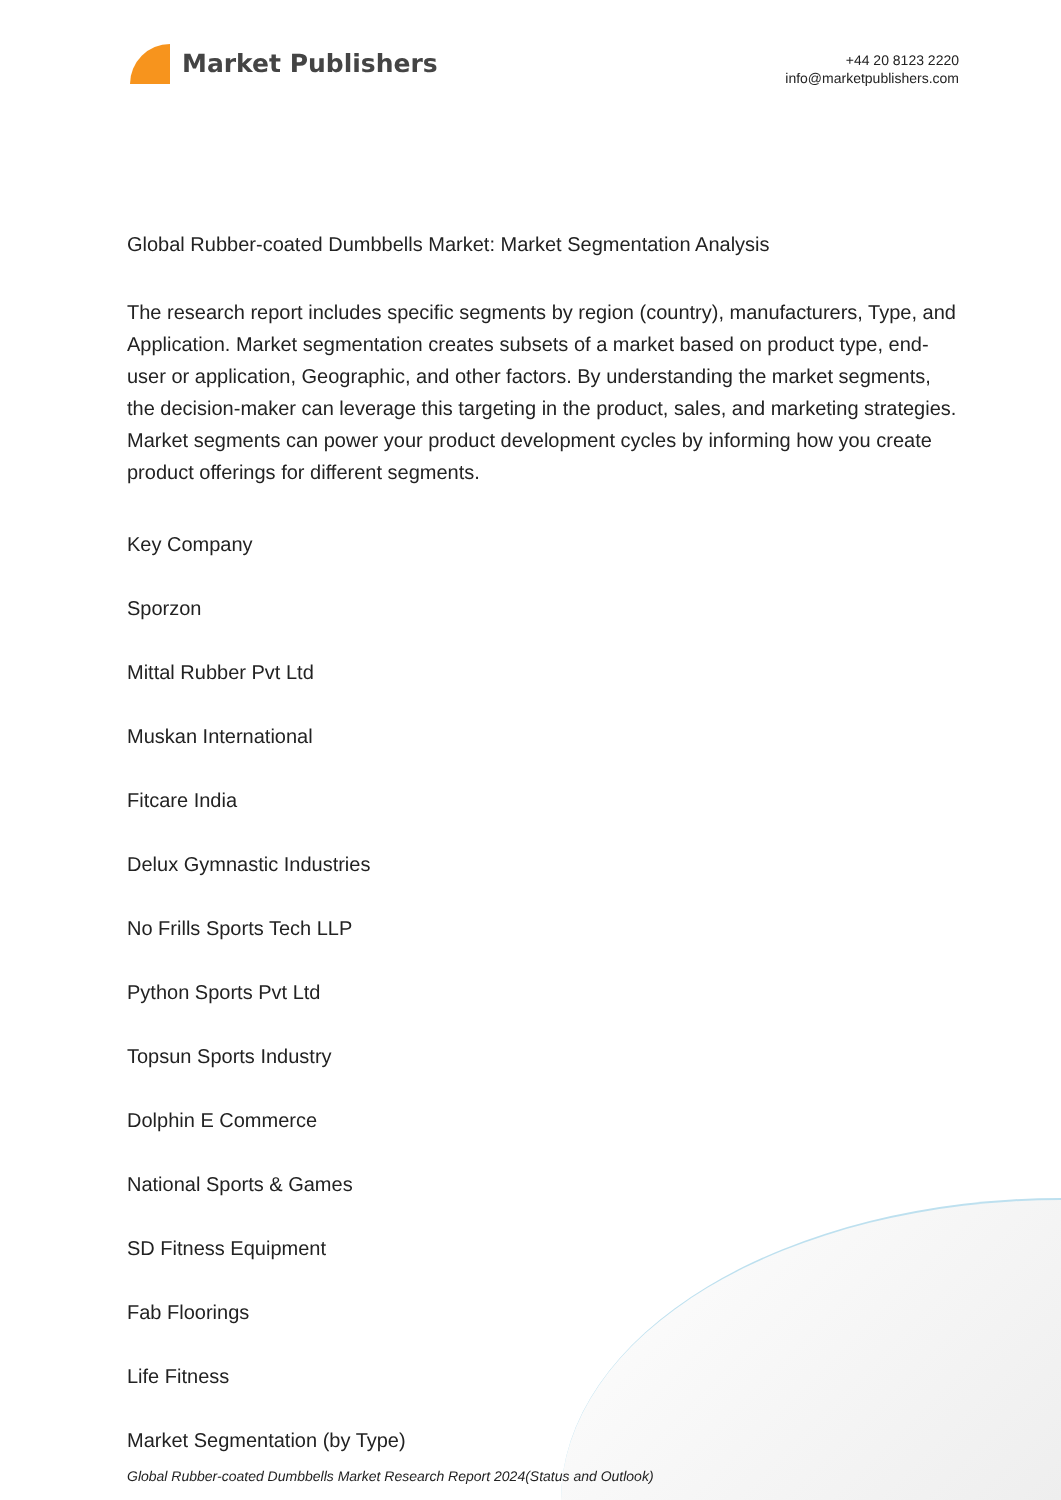Market Publishers
+44 20 8123 2220
info@marketpublishers.com
Global Rubber-coated Dumbbells Market: Market Segmentation Analysis
The research report includes specific segments by region (country), manufacturers, Type, and Application. Market segmentation creates subsets of a market based on product type, end-user or application, Geographic, and other factors. By understanding the market segments, the decision-maker can leverage this targeting in the product, sales, and marketing strategies. Market segments can power your product development cycles by informing how you create product offerings for different segments.
Key Company
Sporzon
Mittal Rubber Pvt Ltd
Muskan International
Fitcare India
Delux Gymnastic Industries
No Frills Sports Tech LLP
Python Sports Pvt Ltd
Topsun Sports Industry
Dolphin E Commerce
National Sports & Games
SD Fitness Equipment
Fab Floorings
Life Fitness
Market Segmentation (by Type)
Global Rubber-coated Dumbbells Market Research Report 2024(Status and Outlook)